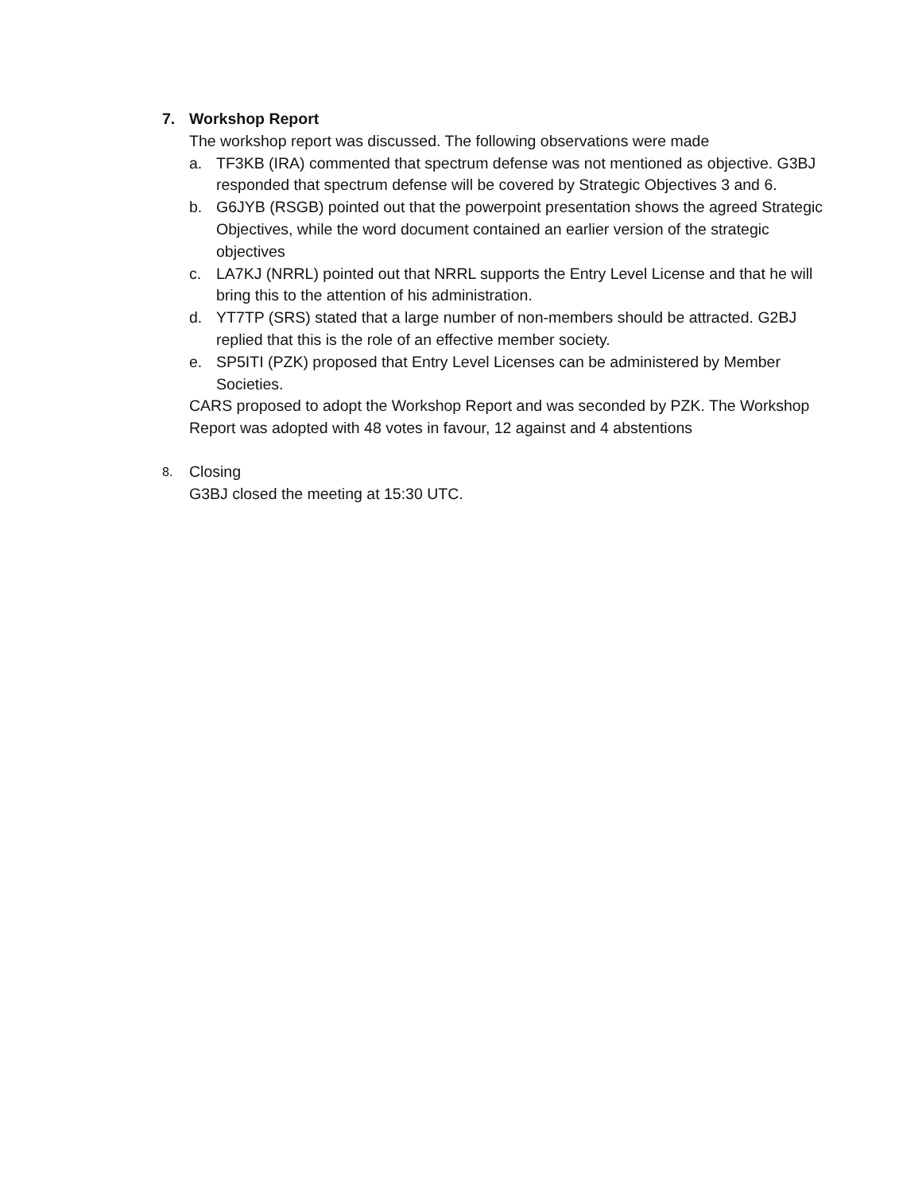7. Workshop Report
The workshop report was discussed. The following observations were made
a. TF3KB (IRA) commented that spectrum defense was not mentioned as objective. G3BJ responded that spectrum defense will be covered by Strategic Objectives 3 and 6.
b. G6JYB (RSGB) pointed out that the powerpoint presentation shows the agreed Strategic Objectives, while the word document contained an earlier version of the strategic objectives
c. LA7KJ (NRRL) pointed out that NRRL supports the Entry Level License and that he will bring this to the attention of his administration.
d. YT7TP (SRS) stated that a large number of non-members should be attracted. G2BJ replied that this is the role of an effective member society.
e. SP5ITI (PZK) proposed that Entry Level Licenses can be administered by Member Societies.
CARS proposed to adopt the Workshop Report and was seconded by PZK. The Workshop Report was adopted with 48 votes in favour, 12 against and 4 abstentions
8. Closing
G3BJ closed the meeting at 15:30 UTC.